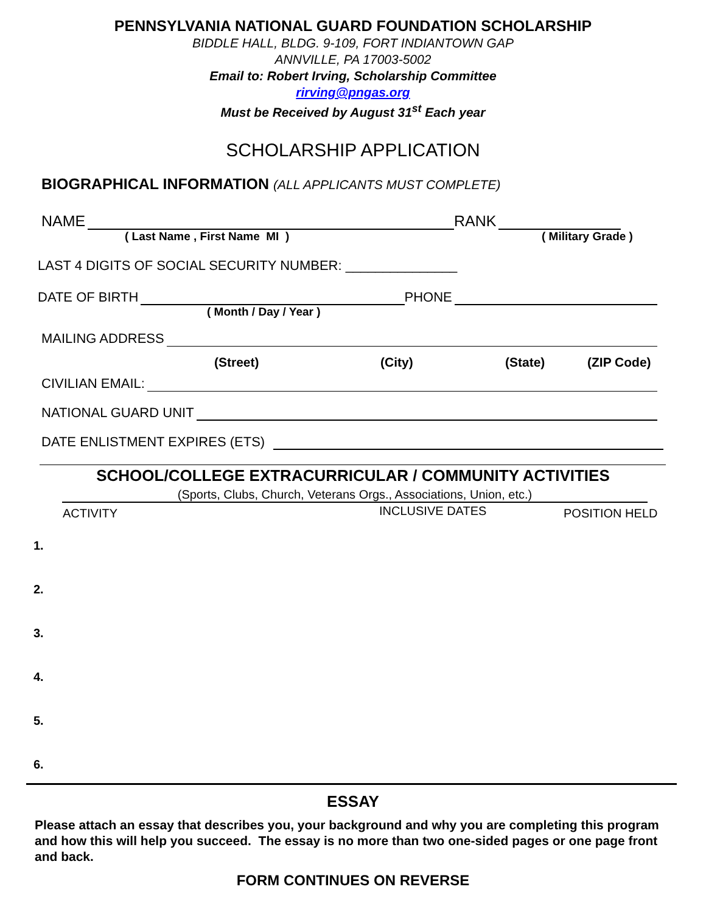PENNSYLVANIA NATIONAL GUARD FOUNDATION SCHOLARSHIP
BIDDLE HALL, BLDG. 9-109, FORT INDIANTOWN GAP
ANNVILLE, PA 17003-5002
Email to: Robert Irving, Scholarship Committee
rirving@pngas.org
Must be Received by August 31<sup>st</sup> Each year
SCHOLARSHIP APPLICATION
BIOGRAPHICAL INFORMATION (ALL APPLICANTS MUST COMPLETE)
NAME RANK
( Last Name , First Name MI ) ( Military Grade )
LAST 4 DIGITS OF SOCIAL SECURITY NUMBER: _______________
DATE OF BIRTH PHONE
( Month / Day / Year )
MAILING ADDRESS
(Street) (City) (State) (ZIP Code)
CIVILIAN EMAIL:
NATIONAL GUARD UNIT
DATE ENLISTMENT EXPIRES (ETS)
SCHOOL/COLLEGE EXTRACURRICULAR / COMMUNITY ACTIVITIES
(Sports, Clubs, Church, Veterans Orgs., Associations, Union, etc.)
ACTIVITY INCLUSIVE DATES POSITION HELD
1.
2.
3.
4.
5.
6.
ESSAY
Please attach an essay that describes you, your background and why you are completing this program and how this will help you succeed. The essay is no more than two one-sided pages or one page front and back.
FORM CONTINUES ON REVERSE